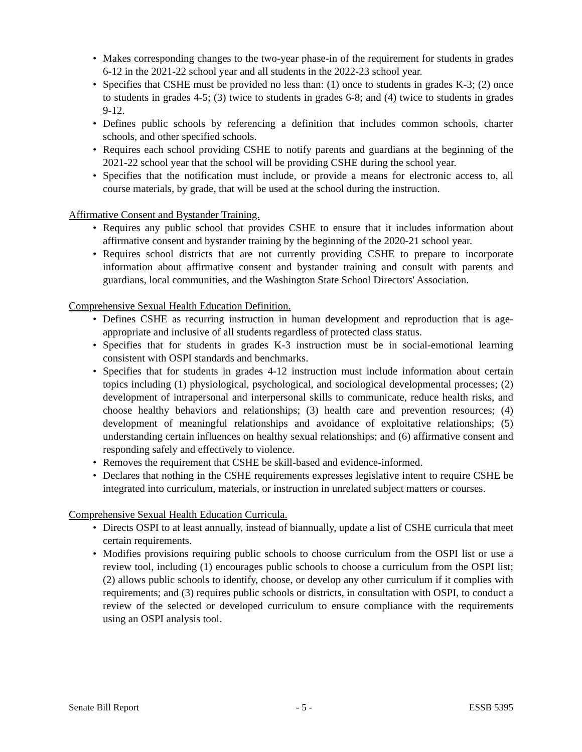• Makes corresponding changes to the two-year phase-in of the requirement for students in grades 6-12 in the 2021-22 school year and all students in the 2022-23 school year.
• Specifies that CSHE must be provided no less than: (1) once to students in grades K-3; (2) once to students in grades 4-5; (3) twice to students in grades 6-8; and (4) twice to students in grades 9-12.
• Defines public schools by referencing a definition that includes common schools, charter schools, and other specified schools.
• Requires each school providing CSHE to notify parents and guardians at the beginning of the 2021-22 school year that the school will be providing CSHE during the school year.
• Specifies that the notification must include, or provide a means for electronic access to, all course materials, by grade, that will be used at the school during the instruction.
Affirmative Consent and Bystander Training.
• Requires any public school that provides CSHE to ensure that it includes information about affirmative consent and bystander training by the beginning of the 2020-21 school year.
• Requires school districts that are not currently providing CSHE to prepare to incorporate information about affirmative consent and bystander training and consult with parents and guardians, local communities, and the Washington State School Directors' Association.
Comprehensive Sexual Health Education Definition.
• Defines CSHE as recurring instruction in human development and reproduction that is age-appropriate and inclusive of all students regardless of protected class status.
• Specifies that for students in grades K-3 instruction must be in social-emotional learning consistent with OSPI standards and benchmarks.
• Specifies that for students in grades 4-12 instruction must include information about certain topics including (1) physiological, psychological, and sociological developmental processes; (2) development of intrapersonal and interpersonal skills to communicate, reduce health risks, and choose healthy behaviors and relationships; (3) health care and prevention resources; (4) development of meaningful relationships and avoidance of exploitative relationships; (5) understanding certain influences on healthy sexual relationships; and (6) affirmative consent and responding safely and effectively to violence.
• Removes the requirement that CSHE be skill-based and evidence-informed.
• Declares that nothing in the CSHE requirements expresses legislative intent to require CSHE be integrated into curriculum, materials, or instruction in unrelated subject matters or courses.
Comprehensive Sexual Health Education Curricula.
• Directs OSPI to at least annually, instead of biannually, update a list of CSHE curricula that meet certain requirements.
• Modifies provisions requiring public schools to choose curriculum from the OSPI list or use a review tool, including (1) encourages public schools to choose a curriculum from the OSPI list; (2) allows public schools to identify, choose, or develop any other curriculum if it complies with requirements; and (3) requires public schools or districts, in consultation with OSPI, to conduct a review of the selected or developed curriculum to ensure compliance with the requirements using an OSPI analysis tool.
Senate Bill Report - 5 - ESSB 5395